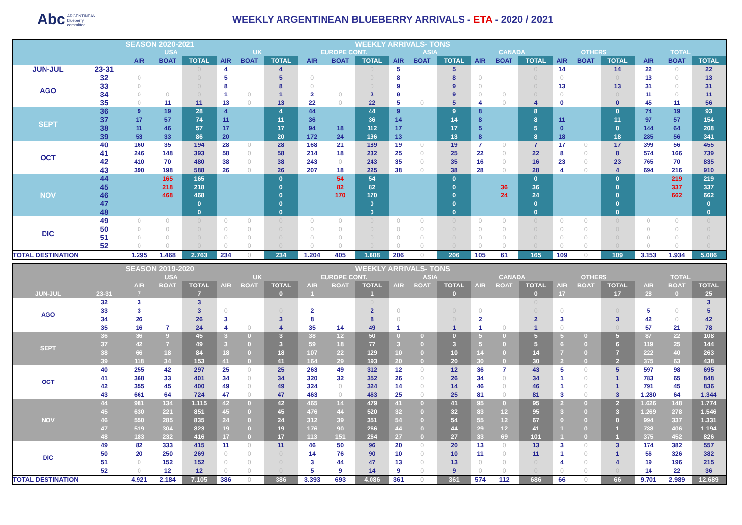Abc ARGENTINEAN
blueberry
committee
WEEKLY ARGENTINEAN BLUEBERRY ARRIVALS - ETA - 2020 / 2021
| | | SEASON 2020-2021 | | | | | | | | WEEKLY ARRIVALS- TONS | | | | | | | | | | | | |
| --- | --- | --- | --- | --- | --- | --- | --- | --- | --- | --- | --- | --- | --- | --- | --- | --- | --- | --- | --- | --- | --- | --- |
| | | USA | | | UK | | | EUROPE CONT. | | | ASIA | | | CANADA | | | OTHERS | | | TOTAL | | |
| | | AIR | BOAT | TOTAL | AIR | BOAT | TOTAL | AIR | BOAT | TOTAL | AIR | BOAT | TOTAL | AIR | BOAT | TOTAL | AIR | BOAT | TOTAL | AIR | BOAT | TOTAL |
| JUN-JUL | 23-31 | | | 0 | 4 | | 4 | | | 0 | 5 | | 5 | | | 0 | 14 | | 14 | 22 | 0 | 22 |
| AGO | 32 | 0 | | 0 | 5 | | 5 | 0 | | 0 | 8 | | 8 | 0 | | 0 | 0 | | 0 | 13 | 0 | 13 |
| | 33 | 0 | | 0 | 8 | | 8 | 0 | | 0 | 9 | | 9 | 0 | | 0 | 13 | | 13 | 31 | 0 | 31 |
| | 34 | 0 | 0 | 0 | 1 | 0 | 1 | 2 | 0 | 2 | 9 | | 9 | 0 | 0 | 0 | 0 | | 0 | 11 | 0 | 11 |
| | 35 | 0 | 11 | 11 | 13 | 0 | 13 | 22 | 0 | 22 | 5 | 0 | 5 | 4 | 0 | 4 | 0 | | 0 | 45 | 11 | 56 |
| SEPT | 36 | 9 | 19 | 28 | 4 | | 4 | 44 | | 44 | 9 | | 9 | 8 | | 8 | | | 0 | 74 | 19 | 93 |
| | 37 | 17 | 57 | 74 | 11 | | 11 | 36 | | 36 | 14 | | 14 | 8 | | 8 | 11 | | 11 | 97 | 57 | 154 |
| | 38 | 11 | 46 | 57 | 17 | | 17 | 94 | 18 | 112 | 17 | | 17 | 5 | | 5 | 0 | | 0 | 144 | 64 | 208 |
| | 39 | 53 | 33 | 86 | 20 | | 20 | 172 | 24 | 196 | 13 | | 13 | 8 | | 8 | 18 | | 18 | 285 | 56 | 341 |
| OCT | 40 | 160 | 35 | 194 | 28 | 0 | 28 | 168 | 21 | 189 | 19 | 0 | 19 | 7 | 0 | 7 | 17 | 0 | 17 | 399 | 56 | 455 |
| | 41 | 246 | 148 | 393 | 58 | 0 | 58 | 214 | 18 | 232 | 25 | 0 | 25 | 22 | 0 | 22 | 8 | 0 | 8 | 574 | 166 | 739 |
| | 42 | 410 | 70 | 480 | 38 | 0 | 38 | 243 | 0 | 243 | 35 | 0 | 35 | 16 | 0 | 16 | 23 | 0 | 23 | 765 | 70 | 835 |
| | 43 | 390 | 198 | 588 | 26 | 0 | 26 | 207 | 18 | 225 | 38 | 0 | 38 | 28 | 0 | 28 | 4 | 0 | 4 | 694 | 216 | 910 |
| NOV | 44 | | 165 | 165 | | | 0 | | 54 | 54 | | | 0 | | | 0 | | | 0 | | 219 | 219 |
| | 45 | | 218 | 218 | | | 0 | | 82 | 82 | | | 0 | | 36 | 36 | | | 0 | | 337 | 337 |
| | 46 | | 468 | 468 | | | 0 | | 170 | 170 | | | 0 | | 24 | 24 | | | 0 | | 662 | 662 |
| | 47 | | | 0 | | | 0 | | | 0 | | | 0 | | | 0 | | | 0 | | | 0 |
| | 48 | | | 0 | | | 0 | | | 0 | | | 0 | | | 0 | | | 0 | | | 0 |
| DIC | 49 | 0 | 0 | 0 | 0 | 0 | 0 | 0 | 0 | 0 | 0 | 0 | 0 | 0 | 0 | 0 | 0 | 0 | 0 | 0 | 0 | 0 |
| | 50 | 0 | 0 | 0 | 0 | 0 | 0 | 0 | 0 | 0 | 0 | 0 | 0 | 0 | 0 | 0 | 0 | 0 | 0 | 0 | 0 | 0 |
| | 51 | 0 | 0 | 0 | 0 | 0 | 0 | 0 | 0 | 0 | 0 | 0 | 0 | 0 | 0 | 0 | 0 | 0 | 0 | 0 | 0 | 0 |
| | 52 | 0 | 0 | 0 | 0 | 0 | 0 | 0 | 0 | 0 | 0 | 0 | 0 | 0 | 0 | 0 | 0 | 0 | 0 | 0 | 0 | 0 |
| TOTAL DESTINATION | | 1.295 | 1.468 | 2.763 | 234 | 0 | 234 | 1.204 | 405 | 1.608 | 206 | 0 | 206 | 105 | 61 | 165 | 109 | 0 | 109 | 3.153 | 1.934 | 5.086 |
| | | SEASON 2019-2020 | | | | | | | | WEEKLY ARRIVALS- TONS | | | | | | | | | | | | |
| --- | --- | --- | --- | --- | --- | --- | --- | --- | --- | --- | --- | --- | --- | --- | --- | --- | --- | --- | --- | --- | --- | --- |
| | | USA | | | UK | | | EUROPE CONT. | | | ASIA | | | CANADA | | | OTHERS | | | TOTAL | | |
| | | AIR | BOAT | TOTAL | AIR | BOAT | TOTAL | AIR | BOAT | TOTAL | AIR | BOAT | TOTAL | AIR | BOAT | TOTAL | AIR | BOAT | TOTAL | AIR | BOAT | TOTAL |
| JUN-JUL | 23-31 | 7 | | 7 | | | 0 | 1 | | 1 | | | 0 | | | 0 | 17 | | 17 | 28 | 0 | 25 |
| AGO | 32 | 3 | | 3 | | | | | | 0 | | | | | | 0 | | | | | | 3 |
| | 33 | 3 | | 3 | 0 | | 0 | 2 | | 2 | 0 | | 0 | 0 | | 0 | 0 | | 0 | 5 | 0 | 5 |
| | 34 | 26 | | 26 | 3 | | 3 | 8 | | 8 | 0 | | 0 | 2 | | 2 | 3 | | 3 | 42 | 0 | 42 |
| | 35 | 16 | 7 | 24 | 4 | 0 | 4 | 35 | 14 | 49 | 1 | | 1 | 1 | 0 | 1 | 0 | | 0 | 57 | 21 | 78 |
| SEPT | 36 | 36 | 9 | 45 | 3 | 0 | 3 | 38 | 12 | 50 | 0 | 0 | 0 | 5 | 0 | 5 | 5 | 0 | 5 | 87 | 22 | 108 |
| | 37 | 42 | 7 | 49 | 3 | 0 | 3 | 59 | 18 | 77 | 3 | 0 | 3 | 5 | 0 | 5 | 6 | 0 | 6 | 119 | 25 | 144 |
| | 38 | 66 | 18 | 84 | 18 | 0 | 18 | 107 | 22 | 129 | 10 | 0 | 10 | 14 | 0 | 14 | 7 | 0 | 7 | 222 | 40 | 263 |
| | 39 | 118 | 34 | 153 | 41 | 0 | 41 | 164 | 29 | 193 | 20 | 0 | 20 | 30 | 0 | 30 | 2 | 0 | 2 | 375 | 63 | 438 |
| OCT | 40 | 255 | 42 | 297 | 25 | 0 | 25 | 263 | 49 | 312 | 12 | 0 | 12 | 36 | 7 | 43 | 5 | 0 | 5 | 597 | 98 | 695 |
| | 41 | 368 | 33 | 401 | 34 | 0 | 34 | 320 | 32 | 352 | 26 | 0 | 26 | 34 | 0 | 34 | 1 | 0 | 1 | 783 | 65 | 848 |
| | 42 | 355 | 45 | 400 | 49 | 0 | 49 | 324 | 0 | 324 | 14 | 0 | 14 | 46 | 0 | 46 | 1 | 0 | 1 | 791 | 45 | 836 |
| | 43 | 661 | 64 | 724 | 47 | 0 | 47 | 463 | 0 | 463 | 25 | 0 | 25 | 81 | 0 | 81 | 3 | 0 | 3 | 1.280 | 64 | 1.344 |
| NOV | 44 | 981 | 134 | 1.115 | 42 | 0 | 42 | 465 | 14 | 479 | 41 | 0 | 41 | 95 | 0 | 95 | 2 | 0 | 2 | 1.626 | 148 | 1.774 |
| | 45 | 630 | 221 | 851 | 45 | 0 | 45 | 476 | 44 | 520 | 32 | 0 | 32 | 83 | 12 | 95 | 3 | 0 | 3 | 1.269 | 278 | 1.546 |
| | 46 | 550 | 285 | 835 | 24 | 0 | 24 | 312 | 39 | 351 | 54 | 0 | 54 | 55 | 12 | 67 | 0 | 0 | 0 | 994 | 337 | 1.331 |
| | 47 | 519 | 304 | 823 | 19 | 0 | 19 | 176 | 90 | 266 | 44 | 0 | 44 | 29 | 12 | 41 | 1 | 0 | 1 | 788 | 406 | 1.194 |
| | 48 | 183 | 232 | 416 | 17 | 0 | 17 | 113 | 151 | 264 | 27 | 0 | 27 | 33 | 69 | 101 | 1 | 0 | 1 | 375 | 452 | 826 |
| DIC | 49 | 82 | 333 | 415 | 11 | 0 | 11 | 46 | 50 | 96 | 20 | 0 | 20 | 13 | 0 | 13 | 3 | 0 | 3 | 174 | 382 | 557 |
| | 50 | 20 | 250 | 269 | 0 | 0 | 0 | 14 | 76 | 90 | 10 | 0 | 10 | 11 | 0 | 11 | 1 | 0 | 1 | 56 | 326 | 382 |
| | 51 | 0 | 152 | 152 | 0 | 0 | 0 | 3 | 44 | 47 | 13 | 0 | 13 | 0 | 0 | 0 | 4 | 0 | 4 | 19 | 196 | 215 |
| | 52 | 0 | 12 | 12 | 0 | 0 | 0 | 5 | 9 | 14 | 9 | 0 | 9 | 0 | 0 | 0 | 0 | 0 | 0 | 14 | 22 | 36 |
| TOTAL DESTINATION | | 4.921 | 2.184 | 7.105 | 386 | 0 | 386 | 3.393 | 693 | 4.086 | 361 | 0 | 361 | 574 | 112 | 686 | 66 | 0 | 66 | 9.701 | 2.989 | 12.689 |